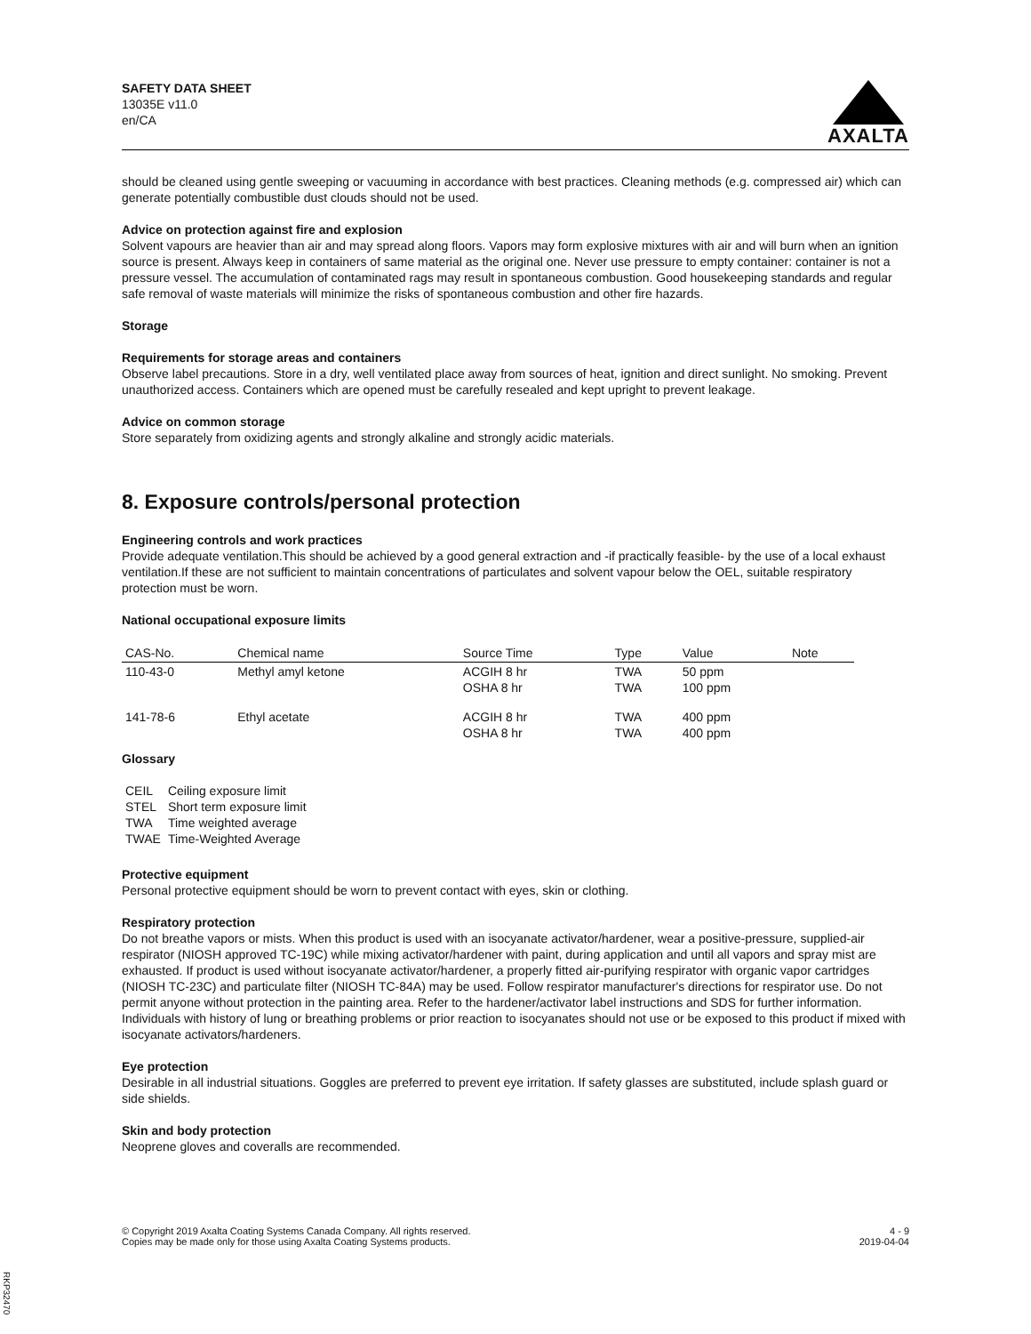SAFETY DATA SHEET
13035E v11.0
en/CA
AXALTA
should be cleaned using gentle sweeping or vacuuming in accordance with best practices. Cleaning methods (e.g. compressed air) which can generate potentially combustible dust clouds should not be used.
Advice on protection against fire and explosion
Solvent vapours are heavier than air and may spread along floors. Vapors may form explosive mixtures with air and will burn when an ignition source is present. Always keep in containers of same material as the original one. Never use pressure to empty container: container is not a pressure vessel. The accumulation of contaminated rags may result in spontaneous combustion. Good housekeeping standards and regular safe removal of waste materials will minimize the risks of spontaneous combustion and other fire hazards.
Storage
Requirements for storage areas and containers
Observe label precautions. Store in a dry, well ventilated place away from sources of heat, ignition and direct sunlight. No smoking. Prevent unauthorized access. Containers which are opened must be carefully resealed and kept upright to prevent leakage.
Advice on common storage
Store separately from oxidizing agents and strongly alkaline and strongly acidic materials.
8. Exposure controls/personal protection
Engineering controls and work practices
Provide adequate ventilation.This should be achieved by a good general extraction and -if practically feasible- by the use of a local exhaust ventilation.If these are not sufficient to maintain concentrations of particulates and solvent vapour below the OEL, suitable respiratory protection must be worn.
National occupational exposure limits
| CAS-No. | Chemical name | Source Time | Type | Value | Note |
| --- | --- | --- | --- | --- | --- |
| 110-43-0 | Methyl amyl ketone | ACGIH 8 hr OSHA 8 hr | TWA TWA | 50 ppm 100 ppm | |
| 141-78-6 | Ethyl acetate | ACGIH 8 hr OSHA 8 hr | TWA TWA | 400 ppm 400 ppm | |
Glossary
| CEIL | Ceiling exposure limit |
| STEL | Short term exposure limit |
| TWA | Time weighted average |
| TWAE | Time-Weighted Average |
Protective equipment
Personal protective equipment should be worn to prevent contact with eyes, skin or clothing.
Respiratory protection
Do not breathe vapors or mists. When this product is used with an isocyanate activator/hardener, wear a positive-pressure, supplied-air respirator (NIOSH approved TC-19C) while mixing activator/hardener with paint, during application and until all vapors and spray mist are exhausted. If product is used without isocyanate activator/hardener, a properly fitted air-purifying respirator with organic vapor cartridges (NIOSH TC-23C) and particulate filter (NIOSH TC-84A) may be used. Follow respirator manufacturer's directions for respirator use. Do not permit anyone without protection in the painting area. Refer to the hardener/activator label instructions and SDS for further information. Individuals with history of lung or breathing problems or prior reaction to isocyanates should not use or be exposed to this product if mixed with isocyanate activators/hardeners.
Eye protection
Desirable in all industrial situations. Goggles are preferred to prevent eye irritation. If safety glasses are substituted, include splash guard or side shields.
Skin and body protection
Neoprene gloves and coveralls are recommended.
© Copyright 2019 Axalta Coating Systems Canada Company. All rights reserved.
Copies may be made only for those using Axalta Coating Systems products.
4 - 9
2019-04-04
RKP32470